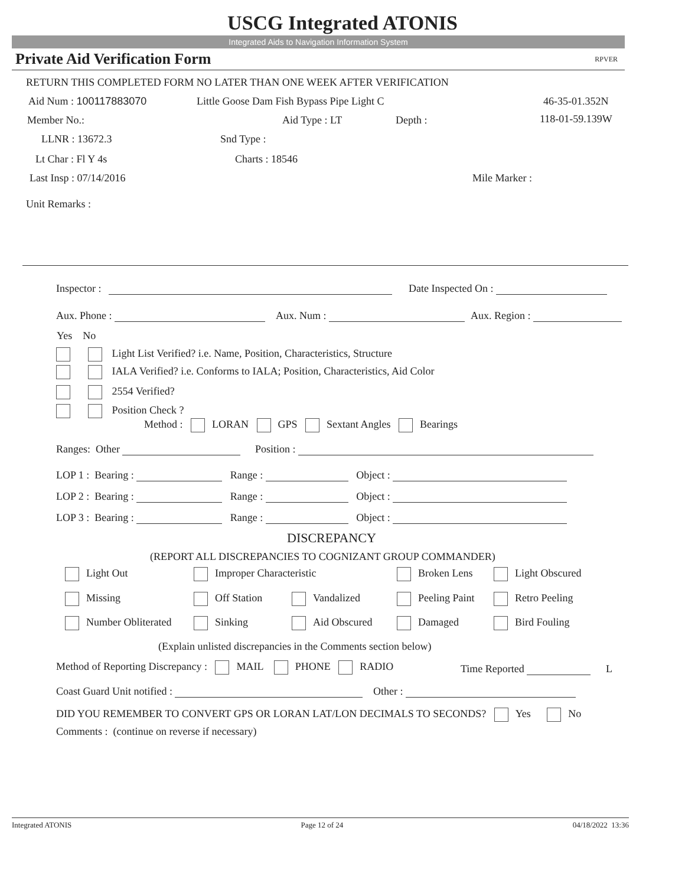USCG Integrated ATONIS
Integrated Aids to Navigation Information System
Private Aid Verification Form RPVER
RETURN THIS COMPLETED FORM NO LATER THAN ONE WEEK AFTER VERIFICATION
Aid Num : 100117883070 Little Goose Dam Fish Bypass Pipe Light C 46-35-01.352N
Member No.: Aid Type : LT Depth : 118-01-59.139W
LLNR : 13672.3 Snd Type :
Lt Char : Fl Y 4s Charts : 18546
Last Insp : 07/14/2016 Mile Marker :
Unit Remarks :
Inspector : Date Inspected On :
Aux. Phone : Aux. Num : Aux. Region :
Yes No
Light List Verified? i.e. Name, Position, Characteristics, Structure
IALA Verified? i.e. Conforms to IALA; Position, Characteristics, Aid Color
2554 Verified?
Position Check ?
Method : LORAN GPS Sextant Angles Bearings
Ranges: Other Position :
LOP 1 : Bearing : Range : Object :
LOP 2 : Bearing : Range : Object :
LOP 3 : Bearing : Range : Object :
DISCREPANCY
(REPORT ALL DISCREPANCIES TO COGNIZANT GROUP COMMANDER)
Light Out Improper Characteristic Broken Lens Light Obscured
Missing Off Station Vandalized Peeling Paint Retro Peeling
Number Obliterated Sinking Aid Obscured Damaged Bird Fouling
(Explain unlisted discrepancies in the Comments section below)
Method of Reporting Discrepancy : MAIL PHONE RADIO Time Reported L
Coast Guard Unit notified : Other :
DID YOU REMEMBER TO CONVERT GPS OR LORAN LAT/LON DECIMALS TO SECONDS? Yes No
Comments : (continue on reverse if necessary)
Integrated ATONIS Page 12 of 24 04/18/2022 13:36